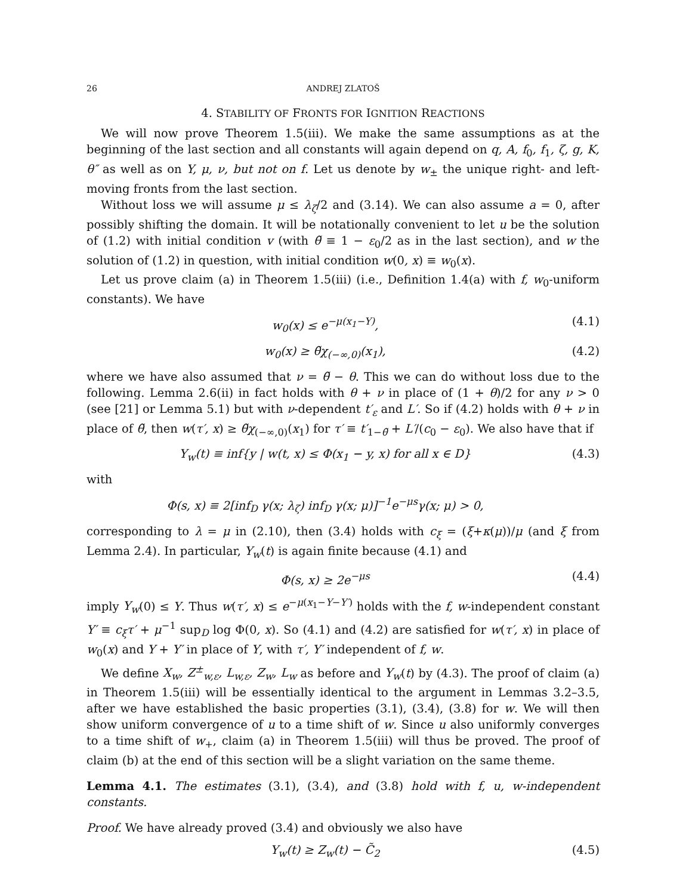26 ANDREJ ZLATOŠ
4. STABILITY OF FRONTS FOR IGNITION REACTIONS
We will now prove Theorem 1.5(iii). We make the same assumptions as at the beginning of the last section and all constants will again depend on q, A, f<sub>0</sub>, f<sub>1</sub>, ζ, g, K, θ″ as well as on Y, μ, ν, but not on f. Let us denote by w<sub>±</sub> the unique right- and left-moving fronts from the last section.
Without loss we will assume μ ≤ λ<sub>ζ</sub>/2 and (3.14). We can also assume a = 0, after possibly shifting the domain. It will be notationally convenient to let u be the solution of (1.2) with initial condition v (with θ̃ ≡ 1 − ε<sub>0</sub>/2 as in the last section), and w the solution of (1.2) in question, with initial condition w(0, x) ≡ w<sub>0</sub>(x).
Let us prove claim (a) in Theorem 1.5(iii) (i.e., Definition 1.4(a) with f, w<sub>0</sub>-uniform constants). We have
w<sub>0</sub>(x) ≤ e<sup>−μ(x<sub>1</sub>−Y)</sup>, (4.1)
w<sub>0</sub>(x) ≥ θ̃χ<sub>(−∞,0)</sub>(x<sub>1</sub>), (4.2)
where we have also assumed that ν = θ̃ − θ. This we can do without loss due to the following. Lemma 2.6(ii) in fact holds with θ + ν in place of (1 + θ)/2 for any ν > 0 (see [21] or Lemma 5.1) but with ν-dependent t′<sub>ε</sub> and L′. So if (4.2) holds with θ + ν in place of θ̃, then w(τ′, x) ≥ θ̃χ<sub>(−∞,0)</sub>(x<sub>1</sub>) for τ′ ≡ t′<sub>1−θ̃</sub> + L′/(c<sub>0</sub> − ε<sub>0</sub>). We also have that if
Y<sub>w</sub>(t) ≡ inf{y | w(t, x) ≤ Φ(x<sub>1</sub> − y, x) for all x ∈ D} (4.3)
with
Φ(s, x) ≡ 2[inf<sub>D</sub> γ(x; λ<sub>ζ</sub>) inf<sub>D</sub> γ(x; μ)]<sup>−1</sup>e<sup>−μs</sup>γ(x; μ) > 0,
corresponding to λ = μ in (2.10), then (3.4) holds with c<sub>ξ</sub> = (ξ+κ(μ))/μ (and ξ from Lemma 2.4). In particular, Y<sub>w</sub>(t) is again finite because (4.1) and
Φ(s, x) ≥ 2e<sup>−μs</sup> (4.4)
imply Y<sub>w</sub>(0) ≤ Y. Thus w(τ′, x) ≤ e<sup>−μ(x<sub>1</sub>−Y−Y′)</sup> holds with the f, w-independent constant Y′ ≡ c<sub>ξ</sub>τ′ + μ<sup>−1</sup> sup<sub>D</sub> log Φ(0, x). So (4.1) and (4.2) are satisfied for w(τ′, x) in place of w<sub>0</sub>(x) and Y + Y′ in place of Y, with τ′, Y′ independent of f, w.
We define X<sub>w</sub>, Z<sup>±</sup><sub>w,ε</sub>, L<sub>w,ε</sub>, Z<sub>w</sub>, L<sub>w</sub> as before and Y<sub>w</sub>(t) by (4.3). The proof of claim (a) in Theorem 1.5(iii) will be essentially identical to the argument in Lemmas 3.2–3.5, after we have established the basic properties (3.1), (3.4), (3.8) for w. We will then show uniform convergence of u to a time shift of w. Since u also uniformly converges to a time shift of w<sub>+</sub>, claim (a) in Theorem 1.5(iii) will thus be proved. The proof of claim (b) at the end of this section will be a slight variation on the same theme.
Lemma 4.1. The estimates (3.1), (3.4), and (3.8) hold with f, u, w-independent constants.
Proof. We have already proved (3.4) and obviously we also have
Y<sub>w</sub>(t) ≥ Z<sub>w</sub>(t) − C̃<sub>2</sub> (4.5)